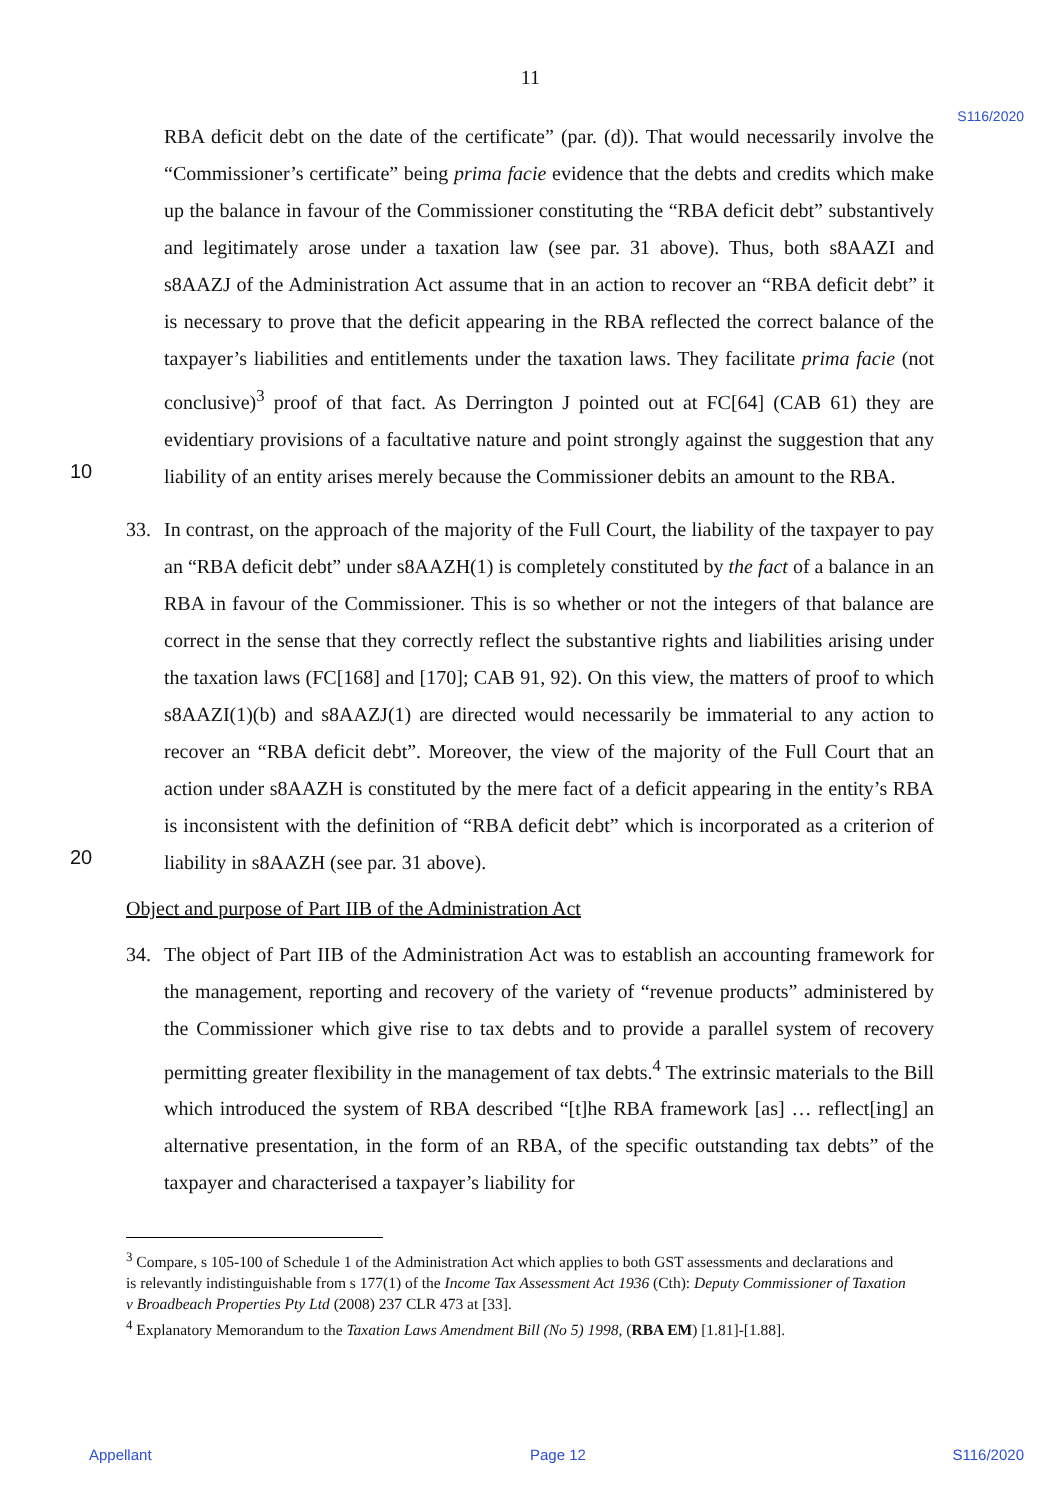11
S116/2020
RBA deficit debt on the date of the certificate” (par. (d)). That would necessarily involve the “Commissioner’s certificate” being prima facie evidence that the debts and credits which make up the balance in favour of the Commissioner constituting the “RBA deficit debt” substantively and legitimately arose under a taxation law (see par. 31 above). Thus, both s8AAZI and s8AAZJ of the Administration Act assume that in an action to recover an “RBA deficit debt” it is necessary to prove that the deficit appearing in the RBA reflected the correct balance of the taxpayer’s liabilities and entitlements under the taxation laws. They facilitate prima facie (not conclusive)<sup>3</sup> proof of that fact. As Derrington J pointed out at FC[64] (CAB 61) they are evidentiary provisions of a facultative nature and
10
point strongly against the suggestion that any liability of an entity arises merely because the Commissioner debits an amount to the RBA.
33. In contrast, on the approach of the majority of the Full Court, the liability of the taxpayer to pay an “RBA deficit debt” under s8AAZH(1) is completely constituted by the fact of a balance in an RBA in favour of the Commissioner. This is so whether or not the integers of that balance are correct in the sense that they correctly reflect the substantive rights and liabilities arising under the taxation laws (FC[168] and [170]; CAB 91, 92). On this view, the matters of proof to which s8AAZI(1)(b) and s8AAZJ(1) are directed would necessarily be immaterial to any action to recover an “RBA deficit debt”. Moreover, the view of the majority of the Full Court that an action under s8AAZH is constituted by the mere fact of a deficit appearing in the entity’s RBA is inconsistent with the definition of “RBA deficit debt” which is incorporated as a criterion of liability in s8AAZH (see par. 31 above).
20
Object and purpose of Part IIB of the Administration Act
34. The object of Part IIB of the Administration Act was to establish an accounting framework for the management, reporting and recovery of the variety of “revenue products” administered by the Commissioner which give rise to tax debts and to provide a parallel system of recovery permitting greater flexibility in the management of tax debts.<sup>4</sup> The extrinsic materials to the Bill which introduced the system of RBA described “[t]he RBA framework [as] … reflect[ing] an alternative presentation, in the form of an RBA, of the specific outstanding tax debts” of the taxpayer and characterised a taxpayer’s liability for
<sup>3</sup> Compare, s 105-100 of Schedule 1 of the Administration Act which applies to both GST assessments and declarations and is relevantly indistinguishable from s 177(1) of the Income Tax Assessment Act 1936 (Cth): Deputy Commissioner of Taxation v Broadbeach Properties Pty Ltd (2008) 237 CLR 473 at [33].
<sup>4</sup> Explanatory Memorandum to the Taxation Laws Amendment Bill (No 5) 1998, (RBA EM) [1.81]-[1.88].
Appellant Page 12 S116/2020